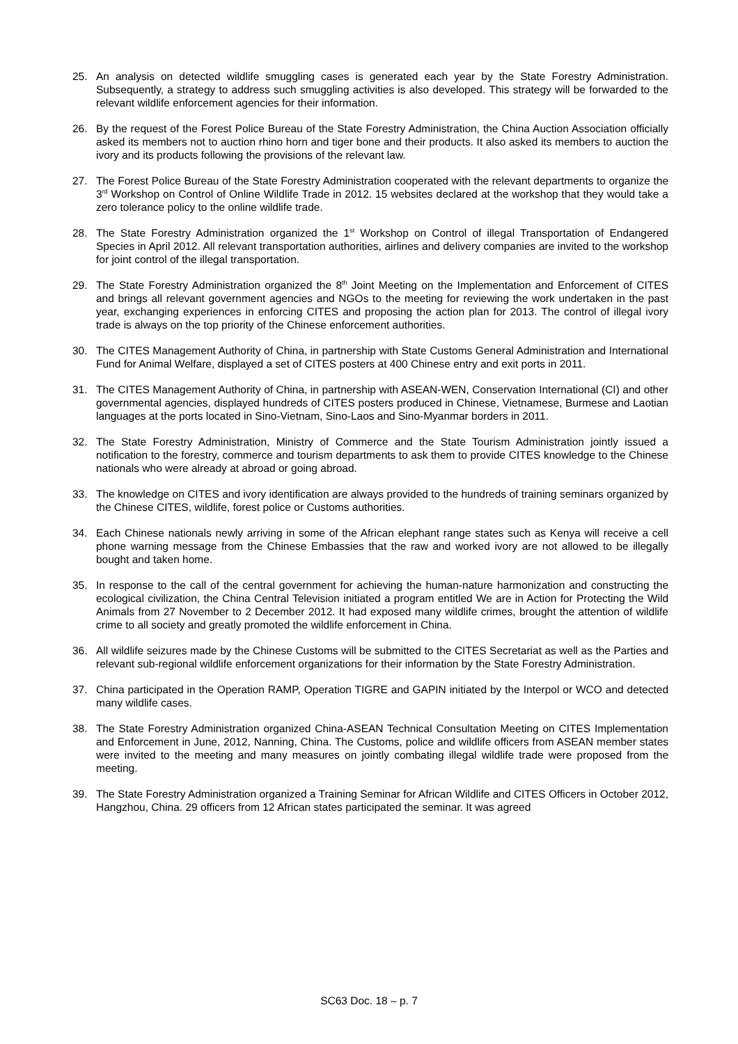25. An analysis on detected wildlife smuggling cases is generated each year by the State Forestry Administration. Subsequently, a strategy to address such smuggling activities is also developed. This strategy will be forwarded to the relevant wildlife enforcement agencies for their information.
26. By the request of the Forest Police Bureau of the State Forestry Administration, the China Auction Association officially asked its members not to auction rhino horn and tiger bone and their products. It also asked its members to auction the ivory and its products following the provisions of the relevant law.
27. The Forest Police Bureau of the State Forestry Administration cooperated with the relevant departments to organize the 3<sup>rd</sup> Workshop on Control of Online Wildlife Trade in 2012. 15 websites declared at the workshop that they would take a zero tolerance policy to the online wildlife trade.
28. The State Forestry Administration organized the 1<sup>st</sup> Workshop on Control of illegal Transportation of Endangered Species in April 2012. All relevant transportation authorities, airlines and delivery companies are invited to the workshop for joint control of the illegal transportation.
29. The State Forestry Administration organized the 8<sup>th</sup> Joint Meeting on the Implementation and Enforcement of CITES and brings all relevant government agencies and NGOs to the meeting for reviewing the work undertaken in the past year, exchanging experiences in enforcing CITES and proposing the action plan for 2013. The control of illegal ivory trade is always on the top priority of the Chinese enforcement authorities.
30. The CITES Management Authority of China, in partnership with State Customs General Administration and International Fund for Animal Welfare, displayed a set of CITES posters at 400 Chinese entry and exit ports in 2011.
31. The CITES Management Authority of China, in partnership with ASEAN-WEN, Conservation International (CI) and other governmental agencies, displayed hundreds of CITES posters produced in Chinese, Vietnamese, Burmese and Laotian languages at the ports located in Sino-Vietnam, Sino-Laos and Sino-Myanmar borders in 2011.
32. The State Forestry Administration, Ministry of Commerce and the State Tourism Administration jointly issued a notification to the forestry, commerce and tourism departments to ask them to provide CITES knowledge to the Chinese nationals who were already at abroad or going abroad.
33. The knowledge on CITES and ivory identification are always provided to the hundreds of training seminars organized by the Chinese CITES, wildlife, forest police or Customs authorities.
34. Each Chinese nationals newly arriving in some of the African elephant range states such as Kenya will receive a cell phone warning message from the Chinese Embassies that the raw and worked ivory are not allowed to be illegally bought and taken home.
35. In response to the call of the central government for achieving the human-nature harmonization and constructing the ecological civilization, the China Central Television initiated a program entitled We are in Action for Protecting the Wild Animals from 27 November to 2 December 2012. It had exposed many wildlife crimes, brought the attention of wildlife crime to all society and greatly promoted the wildlife enforcement in China.
36. All wildlife seizures made by the Chinese Customs will be submitted to the CITES Secretariat as well as the Parties and relevant sub-regional wildlife enforcement organizations for their information by the State Forestry Administration.
37. China participated in the Operation RAMP, Operation TIGRE and GAPIN initiated by the Interpol or WCO and detected many wildlife cases.
38. The State Forestry Administration organized China-ASEAN Technical Consultation Meeting on CITES Implementation and Enforcement in June, 2012, Nanning, China. The Customs, police and wildlife officers from ASEAN member states were invited to the meeting and many measures on jointly combating illegal wildlife trade were proposed from the meeting.
39. The State Forestry Administration organized a Training Seminar for African Wildlife and CITES Officers in October 2012, Hangzhou, China. 29 officers from 12 African states participated the seminar. It was agreed
SC63 Doc. 18 – p. 7